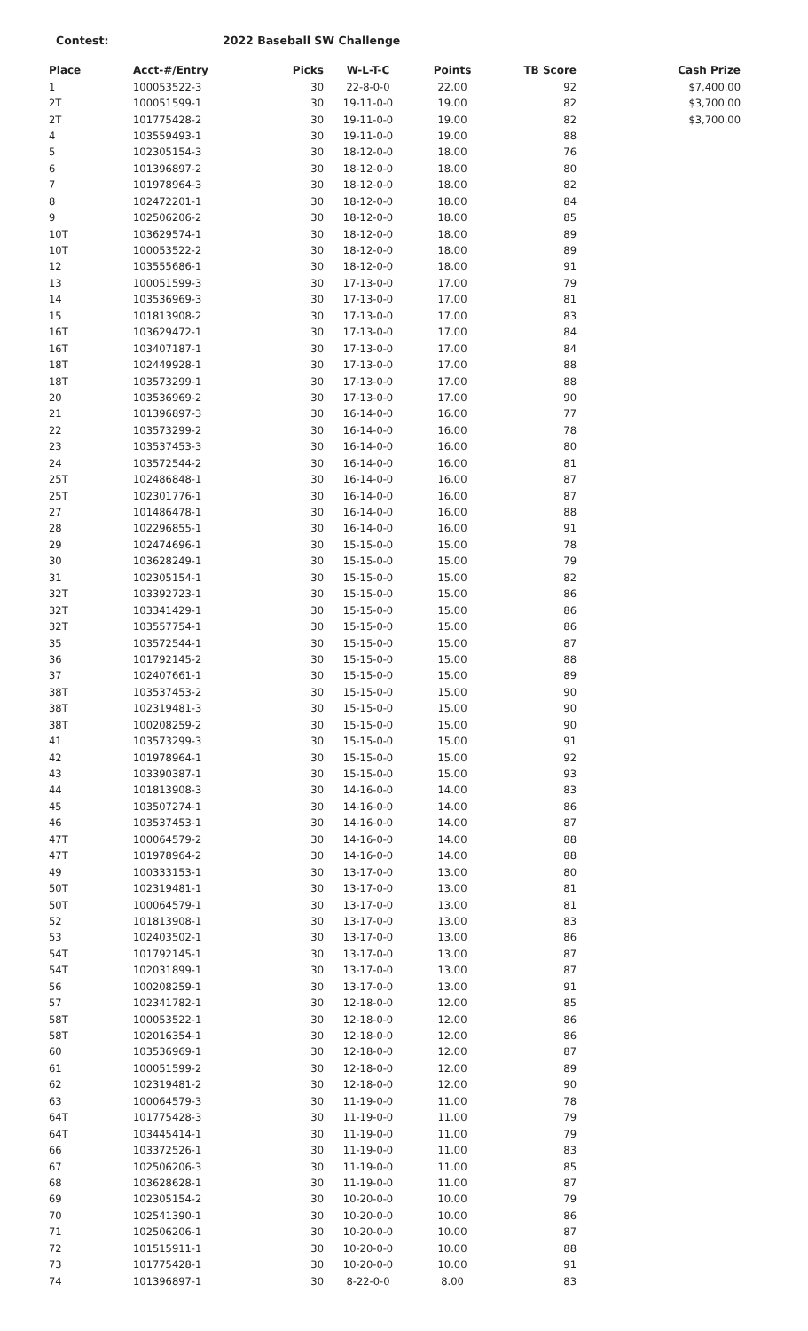Contest: 2022 Baseball SW Challenge
| Place | Acct-#/Entry | Picks | W-L-T-C | Points | TB Score | Cash Prize |
| --- | --- | --- | --- | --- | --- | --- |
| 1 | 100053522-3 | 30 | 22-8-0-0 | 22.00 | 92 | $7,400.00 |
| 2T | 100051599-1 | 30 | 19-11-0-0 | 19.00 | 82 | $3,700.00 |
| 2T | 101775428-2 | 30 | 19-11-0-0 | 19.00 | 82 | $3,700.00 |
| 4 | 103559493-1 | 30 | 19-11-0-0 | 19.00 | 88 | |
| 5 | 102305154-3 | 30 | 18-12-0-0 | 18.00 | 76 | |
| 6 | 101396897-2 | 30 | 18-12-0-0 | 18.00 | 80 | |
| 7 | 101978964-3 | 30 | 18-12-0-0 | 18.00 | 82 | |
| 8 | 102472201-1 | 30 | 18-12-0-0 | 18.00 | 84 | |
| 9 | 102506206-2 | 30 | 18-12-0-0 | 18.00 | 85 | |
| 10T | 103629574-1 | 30 | 18-12-0-0 | 18.00 | 89 | |
| 10T | 100053522-2 | 30 | 18-12-0-0 | 18.00 | 89 | |
| 12 | 103555686-1 | 30 | 18-12-0-0 | 18.00 | 91 | |
| 13 | 100051599-3 | 30 | 17-13-0-0 | 17.00 | 79 | |
| 14 | 103536969-3 | 30 | 17-13-0-0 | 17.00 | 81 | |
| 15 | 101813908-2 | 30 | 17-13-0-0 | 17.00 | 83 | |
| 16T | 103629472-1 | 30 | 17-13-0-0 | 17.00 | 84 | |
| 16T | 103407187-1 | 30 | 17-13-0-0 | 17.00 | 84 | |
| 18T | 102449928-1 | 30 | 17-13-0-0 | 17.00 | 88 | |
| 18T | 103573299-1 | 30 | 17-13-0-0 | 17.00 | 88 | |
| 20 | 103536969-2 | 30 | 17-13-0-0 | 17.00 | 90 | |
| 21 | 101396897-3 | 30 | 16-14-0-0 | 16.00 | 77 | |
| 22 | 103573299-2 | 30 | 16-14-0-0 | 16.00 | 78 | |
| 23 | 103537453-3 | 30 | 16-14-0-0 | 16.00 | 80 | |
| 24 | 103572544-2 | 30 | 16-14-0-0 | 16.00 | 81 | |
| 25T | 102486848-1 | 30 | 16-14-0-0 | 16.00 | 87 | |
| 25T | 102301776-1 | 30 | 16-14-0-0 | 16.00 | 87 | |
| 27 | 101486478-1 | 30 | 16-14-0-0 | 16.00 | 88 | |
| 28 | 102296855-1 | 30 | 16-14-0-0 | 16.00 | 91 | |
| 29 | 102474696-1 | 30 | 15-15-0-0 | 15.00 | 78 | |
| 30 | 103628249-1 | 30 | 15-15-0-0 | 15.00 | 79 | |
| 31 | 102305154-1 | 30 | 15-15-0-0 | 15.00 | 82 | |
| 32T | 103392723-1 | 30 | 15-15-0-0 | 15.00 | 86 | |
| 32T | 103341429-1 | 30 | 15-15-0-0 | 15.00 | 86 | |
| 32T | 103557754-1 | 30 | 15-15-0-0 | 15.00 | 86 | |
| 35 | 103572544-1 | 30 | 15-15-0-0 | 15.00 | 87 | |
| 36 | 101792145-2 | 30 | 15-15-0-0 | 15.00 | 88 | |
| 37 | 102407661-1 | 30 | 15-15-0-0 | 15.00 | 89 | |
| 38T | 103537453-2 | 30 | 15-15-0-0 | 15.00 | 90 | |
| 38T | 102319481-3 | 30 | 15-15-0-0 | 15.00 | 90 | |
| 38T | 100208259-2 | 30 | 15-15-0-0 | 15.00 | 90 | |
| 41 | 103573299-3 | 30 | 15-15-0-0 | 15.00 | 91 | |
| 42 | 101978964-1 | 30 | 15-15-0-0 | 15.00 | 92 | |
| 43 | 103390387-1 | 30 | 15-15-0-0 | 15.00 | 93 | |
| 44 | 101813908-3 | 30 | 14-16-0-0 | 14.00 | 83 | |
| 45 | 103507274-1 | 30 | 14-16-0-0 | 14.00 | 86 | |
| 46 | 103537453-1 | 30 | 14-16-0-0 | 14.00 | 87 | |
| 47T | 100064579-2 | 30 | 14-16-0-0 | 14.00 | 88 | |
| 47T | 101978964-2 | 30 | 14-16-0-0 | 14.00 | 88 | |
| 49 | 100333153-1 | 30 | 13-17-0-0 | 13.00 | 80 | |
| 50T | 102319481-1 | 30 | 13-17-0-0 | 13.00 | 81 | |
| 50T | 100064579-1 | 30 | 13-17-0-0 | 13.00 | 81 | |
| 52 | 101813908-1 | 30 | 13-17-0-0 | 13.00 | 83 | |
| 53 | 102403502-1 | 30 | 13-17-0-0 | 13.00 | 86 | |
| 54T | 101792145-1 | 30 | 13-17-0-0 | 13.00 | 87 | |
| 54T | 102031899-1 | 30 | 13-17-0-0 | 13.00 | 87 | |
| 56 | 100208259-1 | 30 | 13-17-0-0 | 13.00 | 91 | |
| 57 | 102341782-1 | 30 | 12-18-0-0 | 12.00 | 85 | |
| 58T | 100053522-1 | 30 | 12-18-0-0 | 12.00 | 86 | |
| 58T | 102016354-1 | 30 | 12-18-0-0 | 12.00 | 86 | |
| 60 | 103536969-1 | 30 | 12-18-0-0 | 12.00 | 87 | |
| 61 | 100051599-2 | 30 | 12-18-0-0 | 12.00 | 89 | |
| 62 | 102319481-2 | 30 | 12-18-0-0 | 12.00 | 90 | |
| 63 | 100064579-3 | 30 | 11-19-0-0 | 11.00 | 78 | |
| 64T | 101775428-3 | 30 | 11-19-0-0 | 11.00 | 79 | |
| 64T | 103445414-1 | 30 | 11-19-0-0 | 11.00 | 79 | |
| 66 | 103372526-1 | 30 | 11-19-0-0 | 11.00 | 83 | |
| 67 | 102506206-3 | 30 | 11-19-0-0 | 11.00 | 85 | |
| 68 | 103628628-1 | 30 | 11-19-0-0 | 11.00 | 87 | |
| 69 | 102305154-2 | 30 | 10-20-0-0 | 10.00 | 79 | |
| 70 | 102541390-1 | 30 | 10-20-0-0 | 10.00 | 86 | |
| 71 | 102506206-1 | 30 | 10-20-0-0 | 10.00 | 87 | |
| 72 | 101515911-1 | 30 | 10-20-0-0 | 10.00 | 88 | |
| 73 | 101775428-1 | 30 | 10-20-0-0 | 10.00 | 91 | |
| 74 | 101396897-1 | 30 | 8-22-0-0 | 8.00 | 83 | |